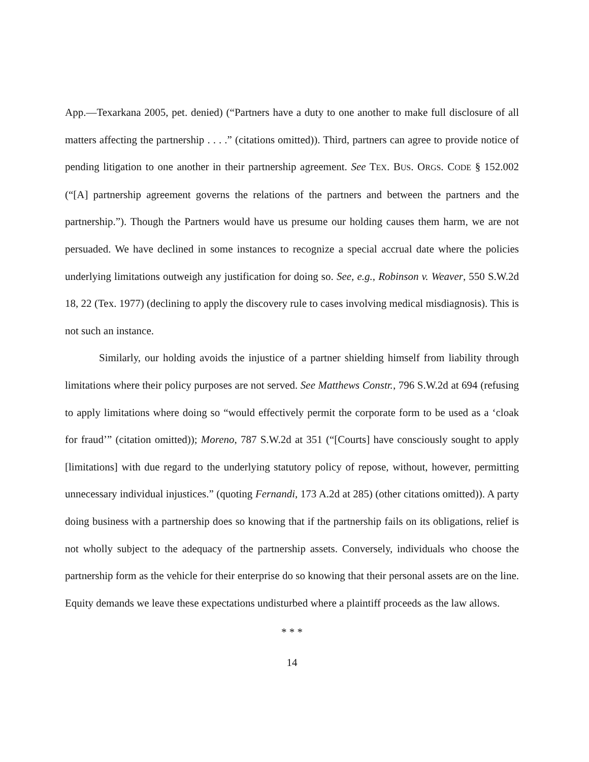App.—Texarkana 2005, pet. denied) (“Partners have a duty to one another to make full disclosure of all matters affecting the partnership . . . .” (citations omitted)). Third, partners can agree to provide notice of pending litigation to one another in their partnership agreement. See TEX. BUS. ORGS. CODE § 152.002 (“[A] partnership agreement governs the relations of the partners and between the partners and the partnership.”). Though the Partners would have us presume our holding causes them harm, we are not persuaded. We have declined in some instances to recognize a special accrual date where the policies underlying limitations outweigh any justification for doing so. See, e.g., Robinson v. Weaver, 550 S.W.2d 18, 22 (Tex. 1977) (declining to apply the discovery rule to cases involving medical misdiagnosis). This is not such an instance.
Similarly, our holding avoids the injustice of a partner shielding himself from liability through limitations where their policy purposes are not served. See Matthews Constr., 796 S.W.2d at 694 (refusing to apply limitations where doing so “would effectively permit the corporate form to be used as a ‘cloak for fraud’” (citation omitted)); Moreno, 787 S.W.2d at 351 (“[Courts] have consciously sought to apply [limitations] with due regard to the underlying statutory policy of repose, without, however, permitting unnecessary individual injustices.” (quoting Fernandi, 173 A.2d at 285) (other citations omitted)). A party doing business with a partnership does so knowing that if the partnership fails on its obligations, relief is not wholly subject to the adequacy of the partnership assets. Conversely, individuals who choose the partnership form as the vehicle for their enterprise do so knowing that their personal assets are on the line. Equity demands we leave these expectations undisturbed where a plaintiff proceeds as the law allows.
* * *
14